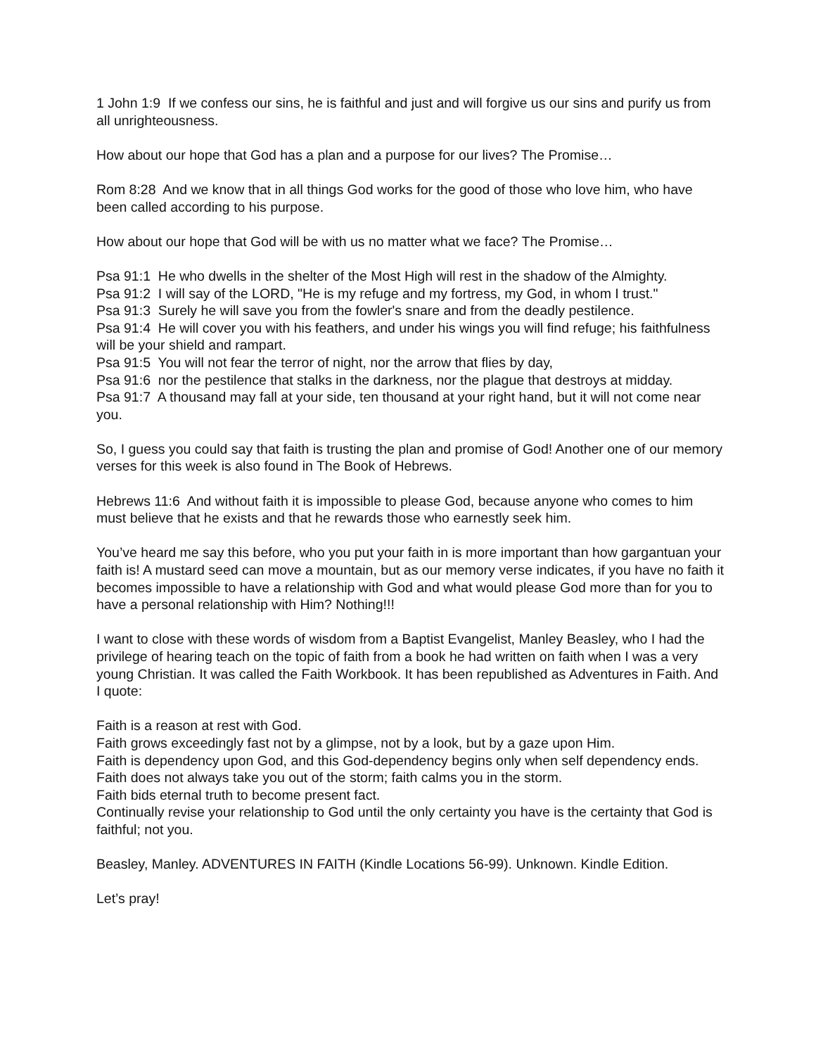1 John 1:9 If we confess our sins, he is faithful and just and will forgive us our sins and purify us from all unrighteousness.
How about our hope that God has a plan and a purpose for our lives? The Promise…
Rom 8:28 And we know that in all things God works for the good of those who love him, who have been called according to his purpose.
How about our hope that God will be with us no matter what we face? The Promise…
Psa 91:1 He who dwells in the shelter of the Most High will rest in the shadow of the Almighty.
Psa 91:2 I will say of the LORD, "He is my refuge and my fortress, my God, in whom I trust."
Psa 91:3 Surely he will save you from the fowler's snare and from the deadly pestilence.
Psa 91:4 He will cover you with his feathers, and under his wings you will find refuge; his faithfulness will be your shield and rampart.
Psa 91:5 You will not fear the terror of night, nor the arrow that flies by day,
Psa 91:6 nor the pestilence that stalks in the darkness, nor the plague that destroys at midday.
Psa 91:7 A thousand may fall at your side, ten thousand at your right hand, but it will not come near you.
So, I guess you could say that faith is trusting the plan and promise of God! Another one of our memory verses for this week is also found in The Book of Hebrews.
Hebrews 11:6 And without faith it is impossible to please God, because anyone who comes to him must believe that he exists and that he rewards those who earnestly seek him.
You’ve heard me say this before, who you put your faith in is more important than how gargantuan your faith is! A mustard seed can move a mountain, but as our memory verse indicates, if you have no faith it becomes impossible to have a relationship with God and what would please God more than for you to have a personal relationship with Him? Nothing!!!
I want to close with these words of wisdom from a Baptist Evangelist, Manley Beasley, who I had the privilege of hearing teach on the topic of faith from a book he had written on faith when I was a very young Christian. It was called the Faith Workbook. It has been republished as Adventures in Faith. And I quote:
Faith is a reason at rest with God.
Faith grows exceedingly fast not by a glimpse, not by a look, but by a gaze upon Him.
Faith is dependency upon God, and this God-dependency begins only when self dependency ends.
Faith does not always take you out of the storm; faith calms you in the storm.
Faith bids eternal truth to become present fact.
Continually revise your relationship to God until the only certainty you have is the certainty that God is faithful; not you.
Beasley, Manley. ADVENTURES IN FAITH (Kindle Locations 56-99). Unknown. Kindle Edition.
Let’s pray!